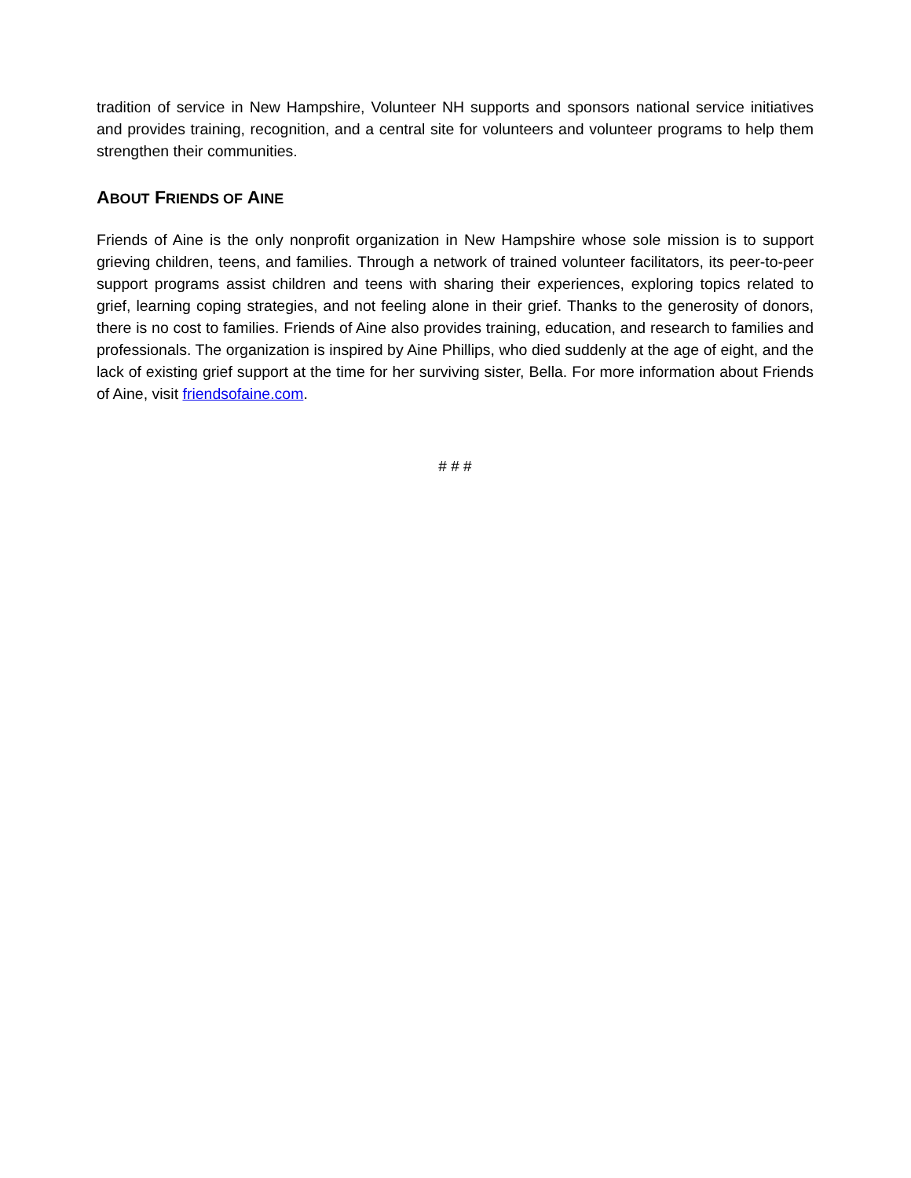tradition of service in New Hampshire, Volunteer NH supports and sponsors national service initiatives and provides training, recognition, and a central site for volunteers and volunteer programs to help them strengthen their communities.
ABOUT FRIENDS OF AINE
Friends of Aine is the only nonprofit organization in New Hampshire whose sole mission is to support grieving children, teens, and families. Through a network of trained volunteer facilitators, its peer-to-peer support programs assist children and teens with sharing their experiences, exploring topics related to grief, learning coping strategies, and not feeling alone in their grief. Thanks to the generosity of donors, there is no cost to families. Friends of Aine also provides training, education, and research to families and professionals. The organization is inspired by Aine Phillips, who died suddenly at the age of eight, and the lack of existing grief support at the time for her surviving sister, Bella. For more information about Friends of Aine, visit friendsofaine.com.
# # #